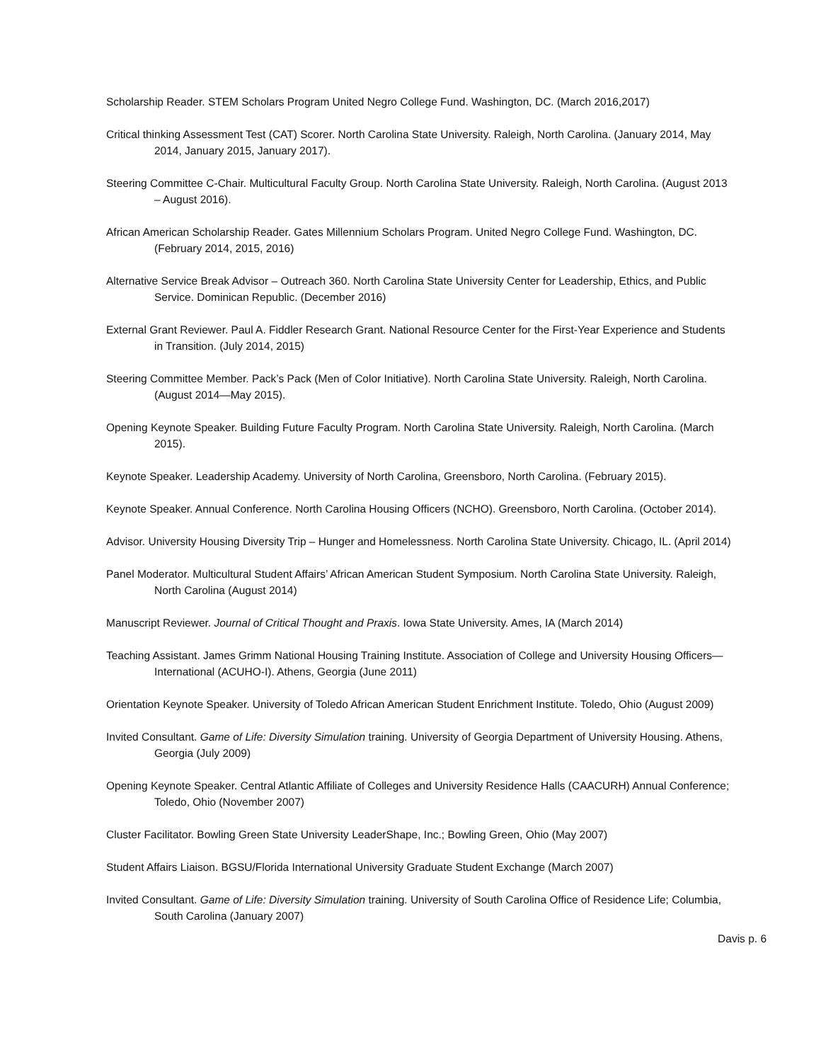Scholarship Reader. STEM Scholars Program United Negro College Fund. Washington, DC. (March 2016,2017)
Critical thinking Assessment Test (CAT) Scorer. North Carolina State University. Raleigh, North Carolina. (January 2014, May 2014, January 2015, January 2017).
Steering Committee C-Chair. Multicultural Faculty Group. North Carolina State University. Raleigh, North Carolina. (August 2013 – August 2016).
African American Scholarship Reader. Gates Millennium Scholars Program. United Negro College Fund. Washington, DC. (February 2014, 2015, 2016)
Alternative Service Break Advisor – Outreach 360. North Carolina State University Center for Leadership, Ethics, and Public Service. Dominican Republic. (December 2016)
External Grant Reviewer. Paul A. Fiddler Research Grant. National Resource Center for the First-Year Experience and Students in Transition. (July 2014, 2015)
Steering Committee Member. Pack’s Pack (Men of Color Initiative). North Carolina State University. Raleigh, North Carolina. (August 2014—May 2015).
Opening Keynote Speaker. Building Future Faculty Program. North Carolina State University. Raleigh, North Carolina. (March 2015).
Keynote Speaker. Leadership Academy. University of North Carolina, Greensboro, North Carolina. (February 2015).
Keynote Speaker. Annual Conference. North Carolina Housing Officers (NCHO). Greensboro, North Carolina. (October 2014).
Advisor. University Housing Diversity Trip – Hunger and Homelessness. North Carolina State University. Chicago, IL. (April 2014)
Panel Moderator. Multicultural Student Affairs’ African American Student Symposium. North Carolina State University. Raleigh, North Carolina (August 2014)
Manuscript Reviewer. Journal of Critical Thought and Praxis. Iowa State University. Ames, IA (March 2014)
Teaching Assistant. James Grimm National Housing Training Institute. Association of College and University Housing Officers—International (ACUHO-I). Athens, Georgia (June 2011)
Orientation Keynote Speaker. University of Toledo African American Student Enrichment Institute. Toledo, Ohio (August 2009)
Invited Consultant. Game of Life: Diversity Simulation training. University of Georgia Department of University Housing. Athens, Georgia (July 2009)
Opening Keynote Speaker. Central Atlantic Affiliate of Colleges and University Residence Halls (CAACURH) Annual Conference; Toledo, Ohio (November 2007)
Cluster Facilitator. Bowling Green State University LeaderShape, Inc.; Bowling Green, Ohio (May 2007)
Student Affairs Liaison. BGSU/Florida International University Graduate Student Exchange (March 2007)
Invited Consultant. Game of Life: Diversity Simulation training. University of South Carolina Office of Residence Life; Columbia, South Carolina (January 2007)
Davis p. 6